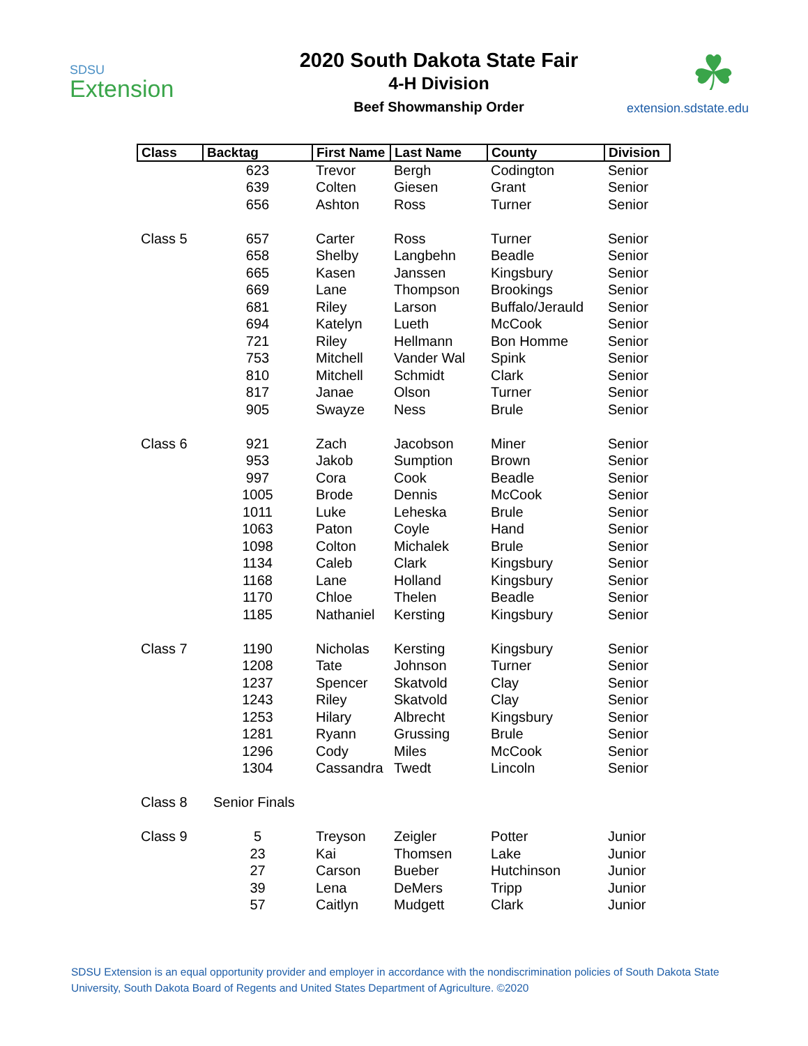SDSU
Extension
2020 South Dakota State Fair
4-H Division
Beef Showmanship Order
☘
extension.sdstate.edu
| Class | Backtag | First Name | Last Name | County | Division |
| --- | --- | --- | --- | --- | --- |
| | 623 | Trevor | Bergh | Codington | Senior |
| | 639 | Colten | Giesen | Grant | Senior |
| | 656 | Ashton | Ross | Turner | Senior |
| Class 5 | 657 | Carter | Ross | Turner | Senior |
| | 658 | Shelby | Langbehn | Beadle | Senior |
| | 665 | Kasen | Janssen | Kingsbury | Senior |
| | 669 | Lane | Thompson | Brookings | Senior |
| | 681 | Riley | Larson | Buffalo/Jerauld | Senior |
| | 694 | Katelyn | Lueth | McCook | Senior |
| | 721 | Riley | Hellmann | Bon Homme | Senior |
| | 753 | Mitchell | Vander Wal | Spink | Senior |
| | 810 | Mitchell | Schmidt | Clark | Senior |
| | 817 | Janae | Olson | Turner | Senior |
| | 905 | Swayze | Ness | Brule | Senior |
| Class 6 | 921 | Zach | Jacobson | Miner | Senior |
| | 953 | Jakob | Sumption | Brown | Senior |
| | 997 | Cora | Cook | Beadle | Senior |
| | 1005 | Brode | Dennis | McCook | Senior |
| | 1011 | Luke | Leheska | Brule | Senior |
| | 1063 | Paton | Coyle | Hand | Senior |
| | 1098 | Colton | Michalek | Brule | Senior |
| | 1134 | Caleb | Clark | Kingsbury | Senior |
| | 1168 | Lane | Holland | Kingsbury | Senior |
| | 1170 | Chloe | Thelen | Beadle | Senior |
| | 1185 | Nathaniel | Kersting | Kingsbury | Senior |
| Class 7 | 1190 | Nicholas | Kersting | Kingsbury | Senior |
| | 1208 | Tate | Johnson | Turner | Senior |
| | 1237 | Spencer | Skatvold | Clay | Senior |
| | 1243 | Riley | Skatvold | Clay | Senior |
| | 1253 | Hilary | Albrecht | Kingsbury | Senior |
| | 1281 | Ryann | Grussing | Brule | Senior |
| | 1296 | Cody | Miles | McCook | Senior |
| | 1304 | Cassandra | Twedt | Lincoln | Senior |
| Class 8 | Senior Finals | | | | |
| Class 9 | 5 | Treyson | Zeigler | Potter | Junior |
| | 23 | Kai | Thomsen | Lake | Junior |
| | 27 | Carson | Bueber | Hutchinson | Junior |
| | 39 | Lena | DeMers | Tripp | Junior |
| | 57 | Caitlyn | Mudgett | Clark | Junior |
SDSU Extension is an equal opportunity provider and employer in accordance with the nondiscrimination policies of South Dakota State University, South Dakota Board of Regents and United States Department of Agriculture. ©2020